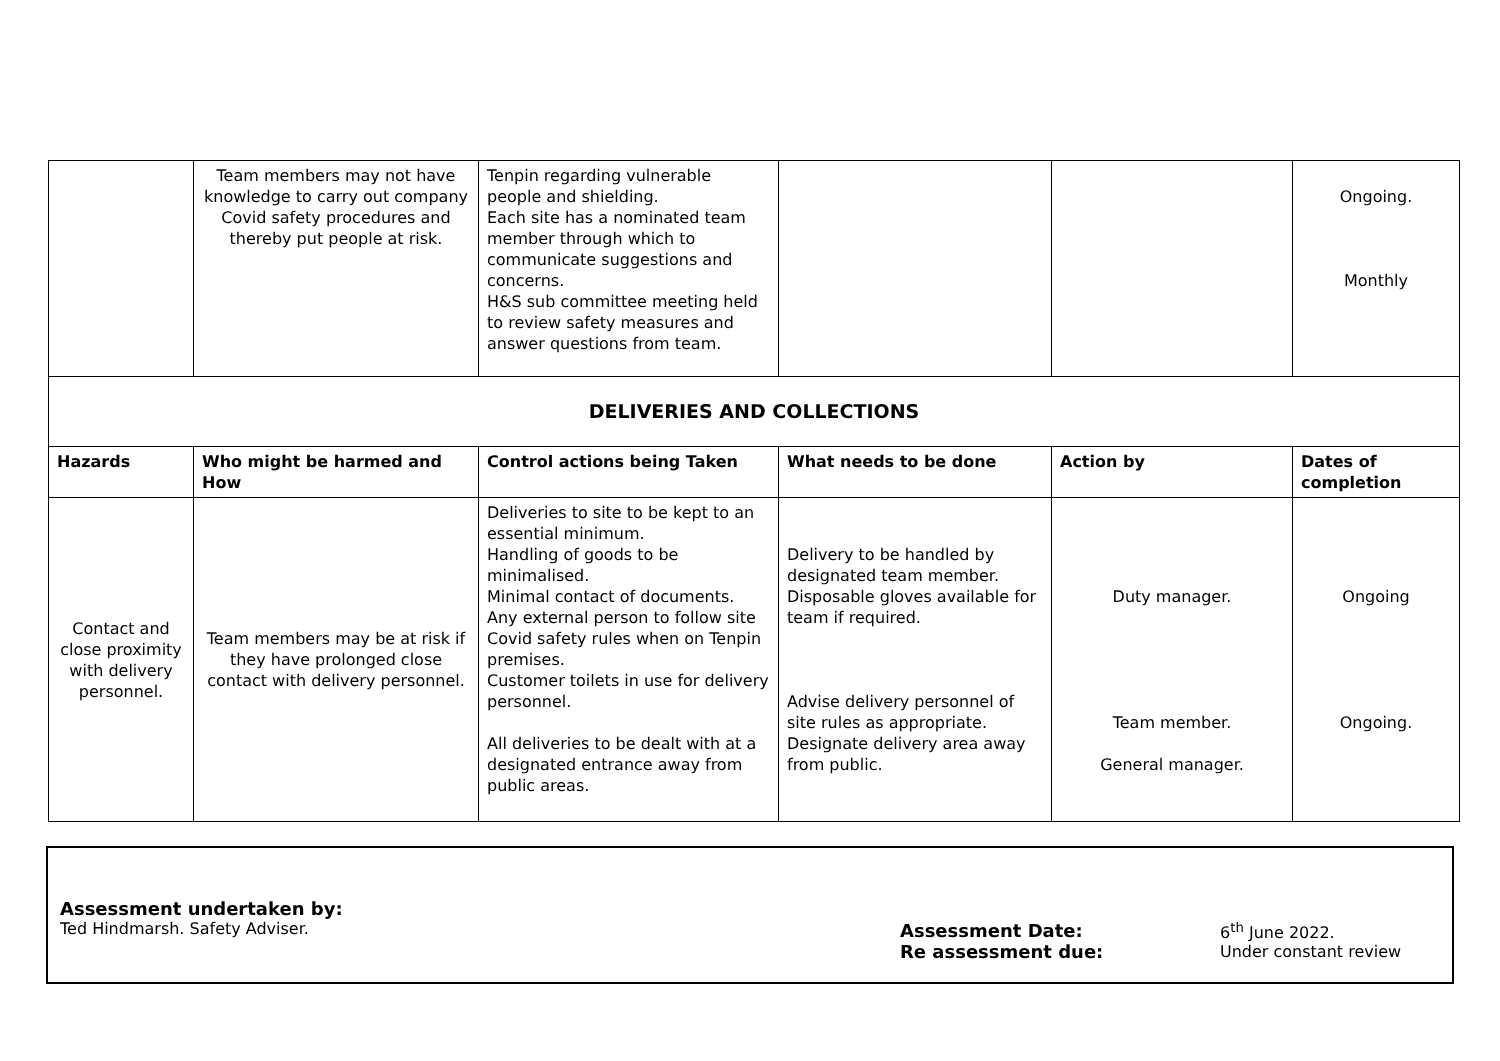| | Team members may not have knowledge to carry out company Covid safety procedures and thereby put people at risk. | Tenpin regarding vulnerable people and shielding. Each site has a nominated team member through which to communicate suggestions and concerns. H&S sub committee meeting held to review safety measures and answer questions from team. | | | Ongoing. Monthly |
| DELIVERIES AND COLLECTIONS | | | | | |
| Hazards | Who might be harmed and How | Control actions being Taken | What needs to be done | Action by | Dates of completion |
| Contact and close proximity with delivery personnel. | Team members may be at risk if they have prolonged close contact with delivery personnel. | Deliveries to site to be kept to an essential minimum. Handling of goods to be minimalised. Minimal contact of documents. Any external person to follow site Covid safety rules when on Tenpin premises. Customer toilets in use for delivery personnel. All deliveries to be dealt with at a designated entrance away from public areas. | Delivery to be handled by designated team member. Disposable gloves available for team if required. Advise delivery personnel of site rules as appropriate. Designate delivery area away from public. | Duty manager. Team member. General manager. | Ongoing Ongoing. |
Assessment undertaken by:
Ted Hindmarsh. Safety Adviser.
Assessment Date:
Re assessment due:
6<sup>th</sup> June 2022.
Under constant review